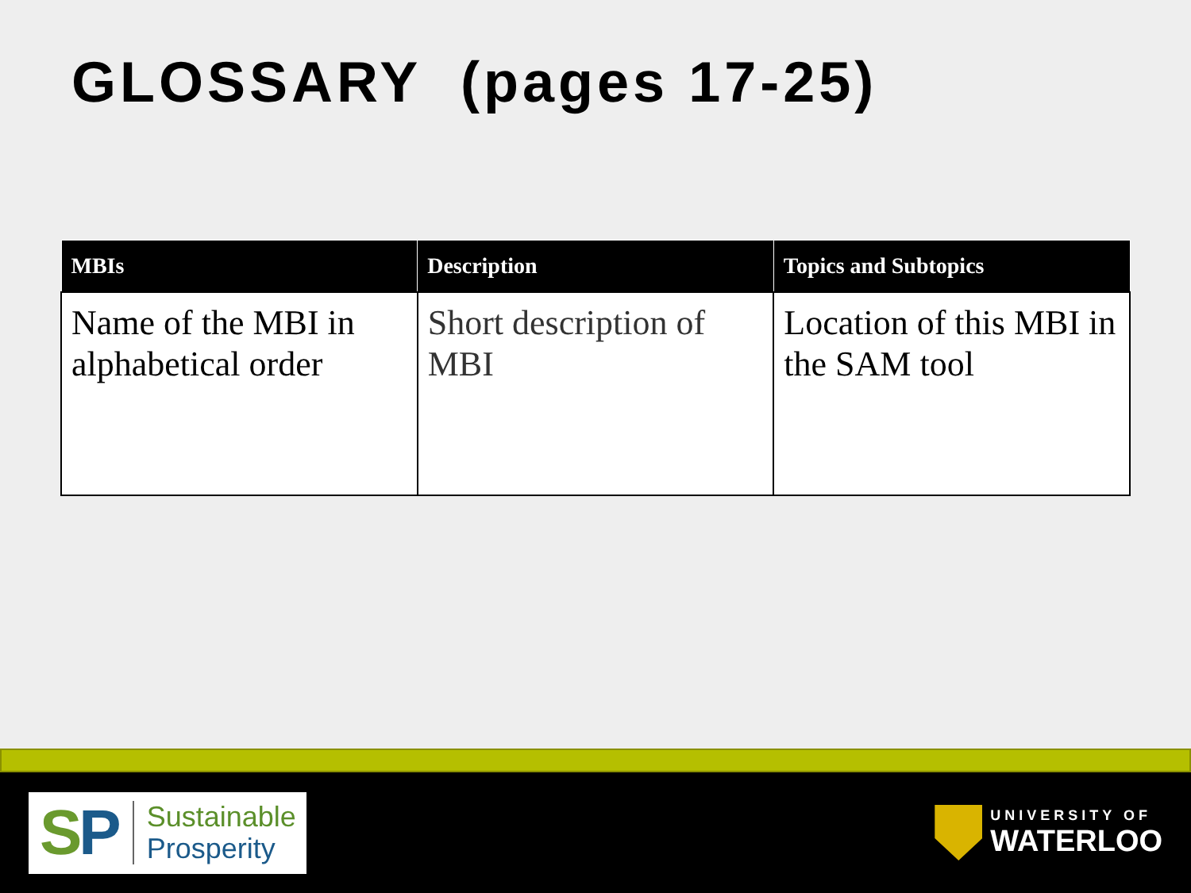GLOSSARY (pages 17-25)
| MBIs | Description | Topics and Subtopics |
| --- | --- | --- |
| Name of the MBI in alphabetical order | Short description of MBI | Location of this MBI in the SAM tool |
SP
Sustainable
Prosperity
UNIVERSITY OF
WATERLOO